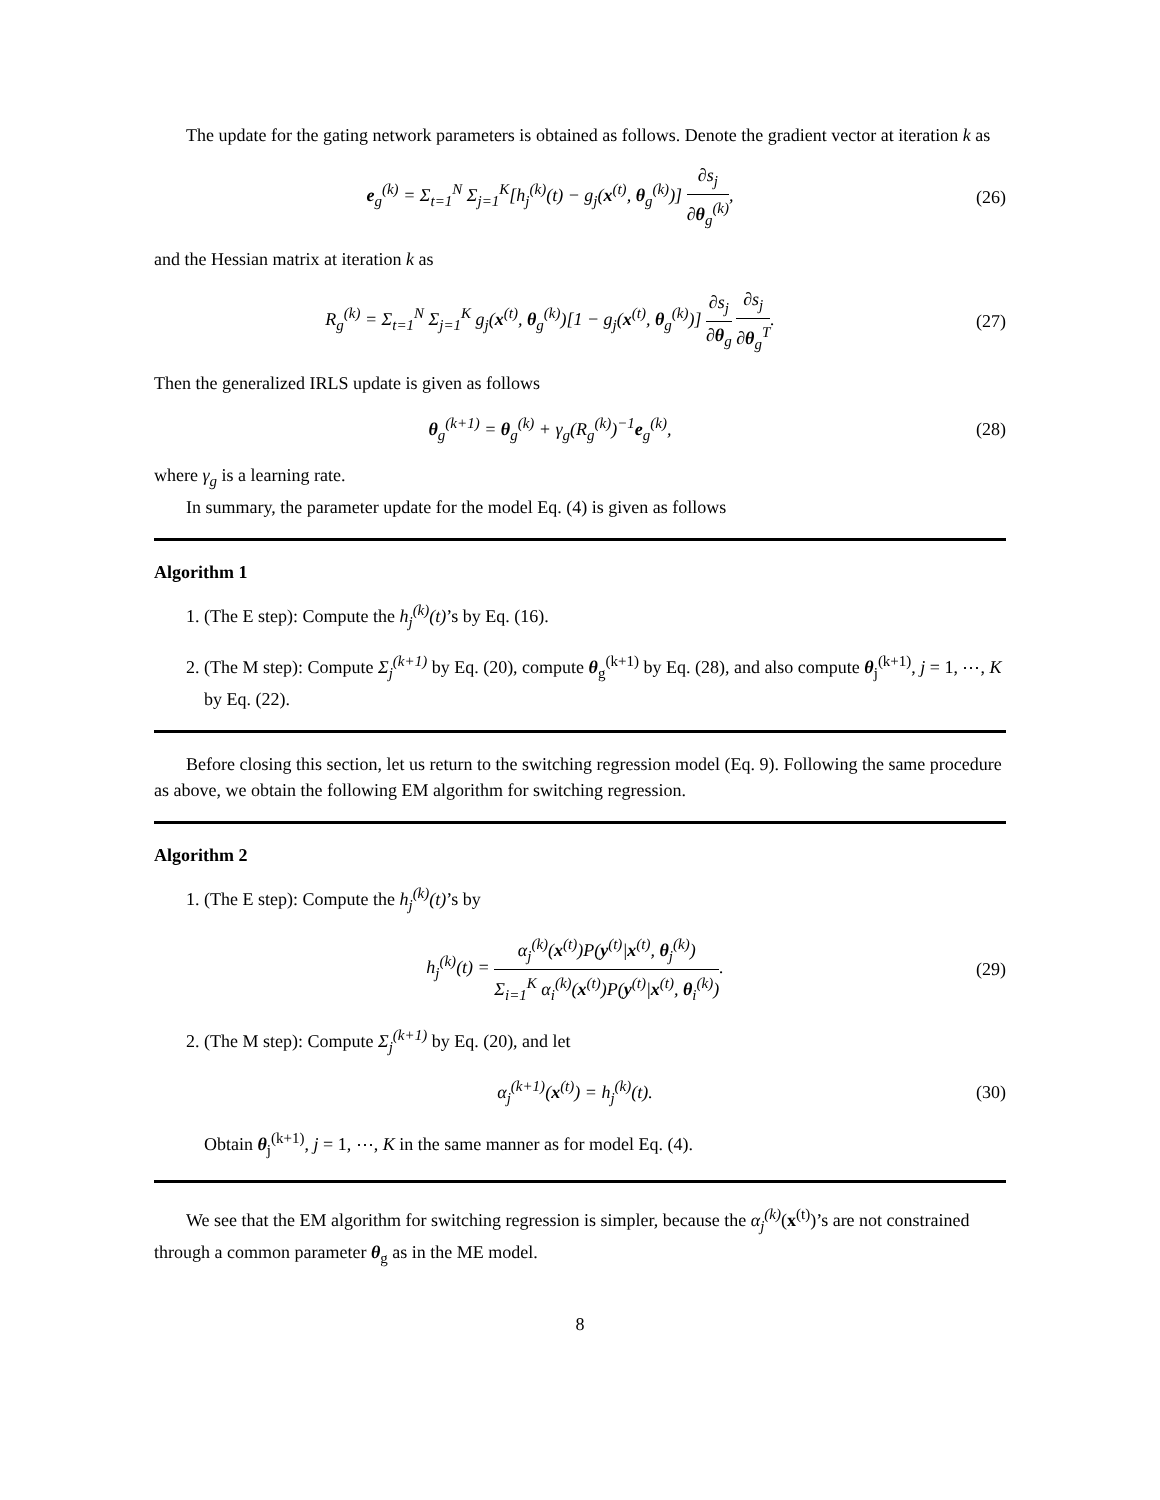The update for the gating network parameters is obtained as follows. Denote the gradient vector at iteration k as
e<sub>g</sub><sup>(k)</sup> = Σ<sub>t=1</sub><sup>N</sup> Σ<sub>j=1</sub><sup>K</sup>[h<sub>j</sub><sup>(k)</sup>(t) − g<sub>j</sub>(x<sup>(t)</sup>, θ<sub>g</sub><sup>(k)</sup>)] ∂s<sub>j</sub> ∂θ<sub>g</sub><sup>(k)</sup>,
(26)
and the Hessian matrix at iteration k as
R<sub>g</sub><sup>(k)</sup> = Σ<sub>t=1</sub><sup>N</sup> Σ<sub>j=1</sub><sup>K</sup> g<sub>j</sub>(x<sup>(t)</sup>, θ<sub>g</sub><sup>(k)</sup>)[1 − g<sub>j</sub>(x<sup>(t)</sup>, θ<sub>g</sub><sup>(k)</sup>)] ∂s<sub>j</sub> ∂θ<sub>g</sub> ∂s<sub>j</sub> ∂θ<sub>g</sub><sup>T</sup>.
(27)
Then the generalized IRLS update is given as follows
θ<sub>g</sub><sup>(k+1)</sup> = θ<sub>g</sub><sup>(k)</sup> + γ<sub>g</sub>(R<sub>g</sub><sup>(k)</sup>)<sup>−1</sup>e<sub>g</sub><sup>(k)</sup>,
(28)
where γ<sub>g</sub> is a learning rate.
In summary, the parameter update for the model Eq. (4) is given as follows
Algorithm 1
1. (The E step): Compute the h<sub>j</sub><sup>(k)</sup>(t)’s by Eq. (16).
2. (The M step): Compute Σ<sub>j</sub><sup>(k+1)</sup> by Eq. (20), compute θ<sub>g</sub><sup>(k+1)</sup> by Eq. (28), and also compute θ<sub>j</sub><sup>(k+1)</sup>, j = 1, ⋯, K by Eq. (22).
Before closing this section, let us return to the switching regression model (Eq. 9). Following the same procedure as above, we obtain the following EM algorithm for switching regression.
Algorithm 2
1. (The E step): Compute the h<sub>j</sub><sup>(k)</sup>(t)’s by
h<sub>j</sub><sup>(k)</sup>(t) = α<sub>j</sub><sup>(k)</sup>(x<sup>(t)</sup>)P(y<sup>(t)</sup>|x<sup>(t)</sup>, θ<sub>j</sub><sup>(k)</sup>) Σ<sub>i=1</sub><sup>K</sup> α<sub>i</sub><sup>(k)</sup>(x<sup>(t)</sup>)P(y<sup>(t)</sup>|x<sup>(t)</sup>, θ<sub>i</sub><sup>(k)</sup>).
(29)
2. (The M step): Compute Σ<sub>j</sub><sup>(k+1)</sup> by Eq. (20), and let
α<sub>j</sub><sup>(k+1)</sup>(x<sup>(t)</sup>) = h<sub>j</sub><sup>(k)</sup>(t). (30)
Obtain θ<sub>j</sub><sup>(k+1)</sup>, j = 1, ⋯, K in the same manner as for model Eq. (4).
We see that the EM algorithm for switching regression is simpler, because the α<sub>j</sub><sup>(k)</sup>(x<sup>(t)</sup>)’s are not constrained through a common parameter θ<sub>g</sub> as in the ME model.
8